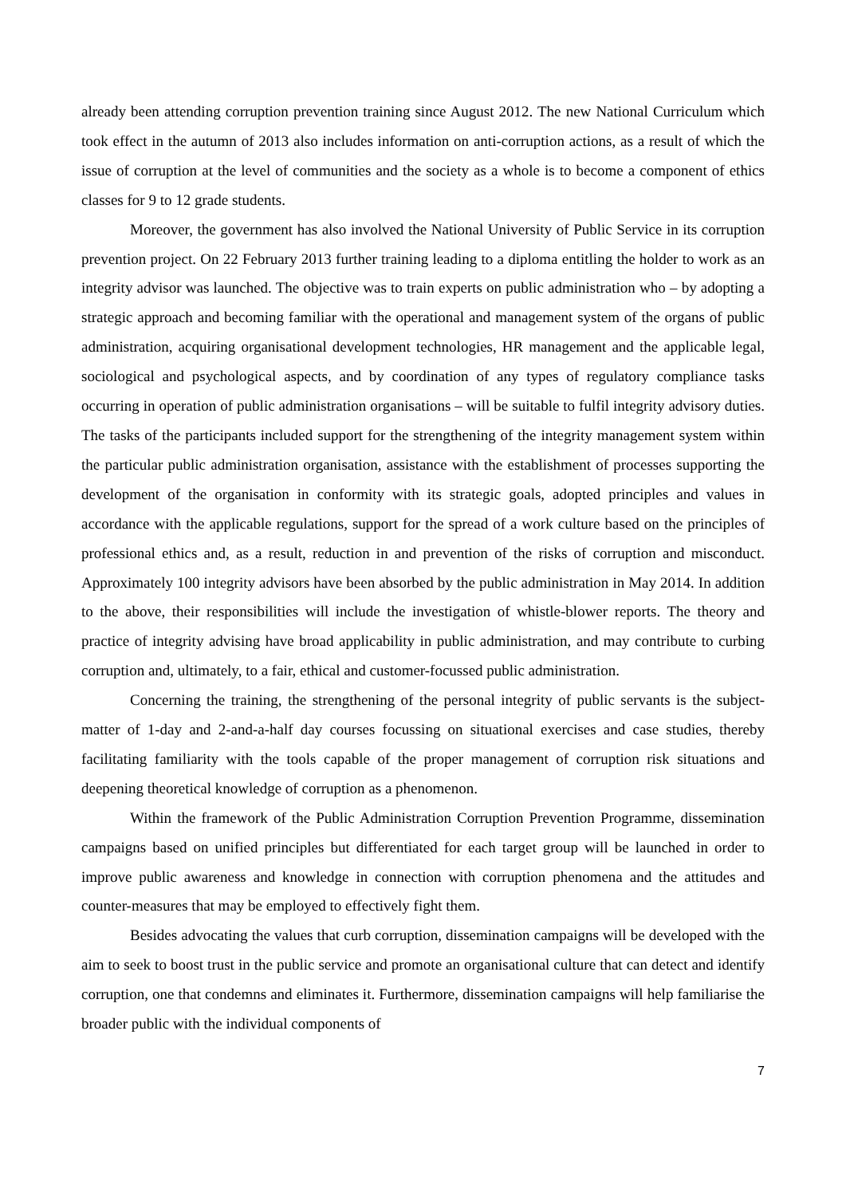already been attending corruption prevention training since August 2012. The new National Curriculum which took effect in the autumn of 2013 also includes information on anti-corruption actions, as a result of which the issue of corruption at the level of communities and the society as a whole is to become a component of ethics classes for 9 to 12 grade students.
Moreover, the government has also involved the National University of Public Service in its corruption prevention project. On 22 February 2013 further training leading to a diploma entitling the holder to work as an integrity advisor was launched. The objective was to train experts on public administration who – by adopting a strategic approach and becoming familiar with the operational and management system of the organs of public administration, acquiring organisational development technologies, HR management and the applicable legal, sociological and psychological aspects, and by coordination of any types of regulatory compliance tasks occurring in operation of public administration organisations – will be suitable to fulfil integrity advisory duties. The tasks of the participants included support for the strengthening of the integrity management system within the particular public administration organisation, assistance with the establishment of processes supporting the development of the organisation in conformity with its strategic goals, adopted principles and values in accordance with the applicable regulations, support for the spread of a work culture based on the principles of professional ethics and, as a result, reduction in and prevention of the risks of corruption and misconduct. Approximately 100 integrity advisors have been absorbed by the public administration in May 2014. In addition to the above, their responsibilities will include the investigation of whistle-blower reports. The theory and practice of integrity advising have broad applicability in public administration, and may contribute to curbing corruption and, ultimately, to a fair, ethical and customer-focussed public administration.
Concerning the training, the strengthening of the personal integrity of public servants is the subject-matter of 1-day and 2-and-a-half day courses focussing on situational exercises and case studies, thereby facilitating familiarity with the tools capable of the proper management of corruption risk situations and deepening theoretical knowledge of corruption as a phenomenon.
Within the framework of the Public Administration Corruption Prevention Programme, dissemination campaigns based on unified principles but differentiated for each target group will be launched in order to improve public awareness and knowledge in connection with corruption phenomena and the attitudes and counter-measures that may be employed to effectively fight them.
Besides advocating the values that curb corruption, dissemination campaigns will be developed with the aim to seek to boost trust in the public service and promote an organisational culture that can detect and identify corruption, one that condemns and eliminates it. Furthermore, dissemination campaigns will help familiarise the broader public with the individual components of
7